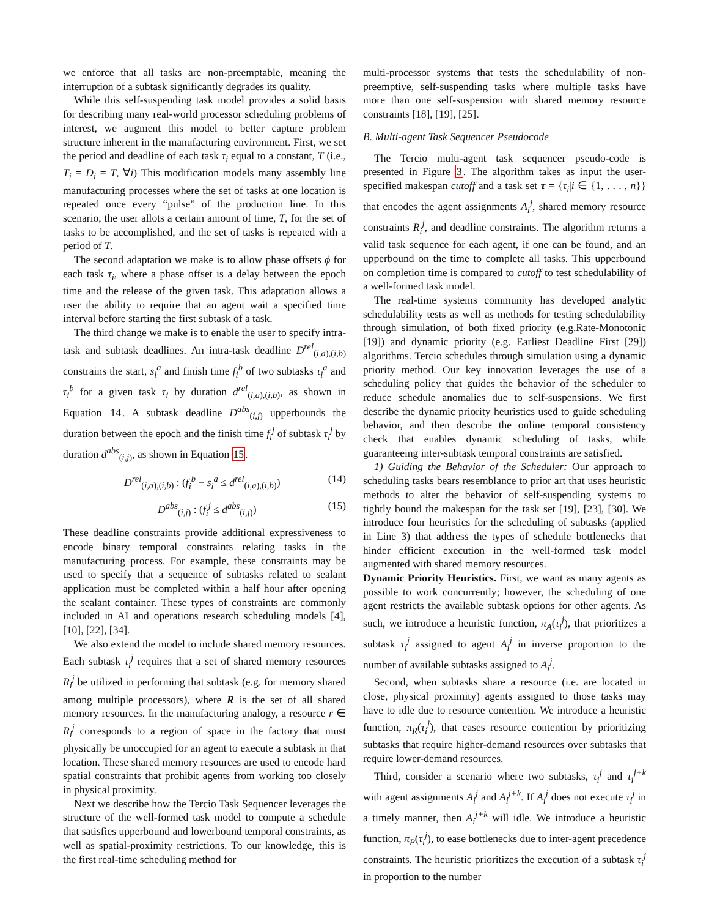we enforce that all tasks are non-preemptable, meaning the interruption of a subtask significantly degrades its quality.
While this self-suspending task model provides a solid basis for describing many real-world processor scheduling problems of interest, we augment this model to better capture problem structure inherent in the manufacturing environment. First, we set the period and deadline of each task τ<sub>i</sub> equal to a constant, T (i.e., T<sub>i</sub> = D<sub>i</sub> = T, ∀i) This modification models many assembly line manufacturing processes where the set of tasks at one location is repeated once every “pulse” of the production line. In this scenario, the user allots a certain amount of time, T, for the set of tasks to be accomplished, and the set of tasks is repeated with a period of T.
The second adaptation we make is to allow phase offsets ϕ for each task τ<sub>i</sub>, where a phase offset is a delay between the epoch time and the release of the given task. This adaptation allows a user the ability to require that an agent wait a specified time interval before starting the first subtask of a task.
The third change we make is to enable the user to specify intra-task and subtask deadlines. An intra-task deadline D<sup>rel</sup><sub>(i,a),(i,b)</sub> constrains the start, s<sub>i</sub><sup>a</sup> and finish time f<sub>i</sub><sup>b</sup> of two subtasks τ<sub>i</sub><sup>a</sup> and τ<sub>i</sub><sup>b</sup> for a given task τ<sub>i</sub> by duration d<sup>rel</sup><sub>(i,a),(i,b)</sub>, as shown in Equation 14. A subtask deadline D<sup>abs</sup><sub>(i,j)</sub> upperbounds the duration between the epoch and the finish time f<sub>i</sub><sup>j</sup> of subtask τ<sub>i</sub><sup>j</sup> by duration d<sup>abs</sup><sub>(i,j)</sub>, as shown in Equation 15.
D<sup>rel</sup><sub>(i,a),(i,b)</sub> : (f<sub>i</sub><sup>b</sup> − s<sub>i</sub><sup>a</sup> ≤ d<sup>rel</sup><sub>(i,a),(i,b)</sub>) (14)
D<sup>abs</sup><sub>(i,j)</sub> : (f<sub>i</sub><sup>j</sup> ≤ d<sup>abs</sup><sub>(i,j)</sub>) (15)
These deadline constraints provide additional expressiveness to encode binary temporal constraints relating tasks in the manufacturing process. For example, these constraints may be used to specify that a sequence of subtasks related to sealant application must be completed within a half hour after opening the sealant container. These types of constraints are commonly included in AI and operations research scheduling models [4], [10], [22], [34].
We also extend the model to include shared memory resources. Each subtask τ<sub>i</sub><sup>j</sup> requires that a set of shared memory resources R<sub>i</sub><sup>j</sup> be utilized in performing that subtask (e.g. for memory shared among multiple processors), where R is the set of all shared memory resources. In the manufacturing analogy, a resource r ∈ R<sub>i</sub><sup>j</sup> corresponds to a region of space in the factory that must physically be unoccupied for an agent to execute a subtask in that location. These shared memory resources are used to encode hard spatial constraints that prohibit agents from working too closely in physical proximity.
Next we describe how the Tercio Task Sequencer leverages the structure of the well-formed task model to compute a schedule that satisfies upperbound and lowerbound temporal constraints, as well as spatial-proximity restrictions. To our knowledge, this is the first real-time scheduling method for
multi-processor systems that tests the schedulability of non-preemptive, self-suspending tasks where multiple tasks have more than one self-suspension with shared memory resource constraints [18], [19], [25].
B. Multi-agent Task Sequencer Pseudocode
The Tercio multi-agent task sequencer pseudo-code is presented in Figure 3. The algorithm takes as input the user-specified makespan cutoff and a task set τ = {τ<sub>i</sub>|i ∈ {1, . . . , n}} that encodes the agent assignments A<sub>i</sub><sup>j</sup>, shared memory resource constraints R<sub>i</sub><sup>j</sup>, and deadline constraints. The algorithm returns a valid task sequence for each agent, if one can be found, and an upperbound on the time to complete all tasks. This upperbound on completion time is compared to cutoff to test schedulability of a well-formed task model.
The real-time systems community has developed analytic schedulability tests as well as methods for testing schedulability through simulation, of both fixed priority (e.g.Rate-Monotonic [19]) and dynamic priority (e.g. Earliest Deadline First [29]) algorithms. Tercio schedules through simulation using a dynamic priority method. Our key innovation leverages the use of a scheduling policy that guides the behavior of the scheduler to reduce schedule anomalies due to self-suspensions. We first describe the dynamic priority heuristics used to guide scheduling behavior, and then describe the online temporal consistency check that enables dynamic scheduling of tasks, while guaranteeing inter-subtask temporal constraints are satisfied.
1) Guiding the Behavior of the Scheduler: Our approach to scheduling tasks bears resemblance to prior art that uses heuristic methods to alter the behavior of self-suspending systems to tightly bound the makespan for the task set [19], [23], [30]. We introduce four heuristics for the scheduling of subtasks (applied in Line 3) that address the types of schedule bottlenecks that hinder efficient execution in the well-formed task model augmented with shared memory resources.
Dynamic Priority Heuristics. First, we want as many agents as possible to work concurrently; however, the scheduling of one agent restricts the available subtask options for other agents. As such, we introduce a heuristic function, π<sub>A</sub>(τ<sub>i</sub><sup>j</sup>), that prioritizes a subtask τ<sub>i</sub><sup>j</sup> assigned to agent A<sub>i</sub><sup>j</sup> in inverse proportion to the number of available subtasks assigned to A<sub>i</sub><sup>j</sup>.
Second, when subtasks share a resource (i.e. are located in close, physical proximity) agents assigned to those tasks may have to idle due to resource contention. We introduce a heuristic function, π<sub>R</sub>(τ<sub>i</sub><sup>j</sup>), that eases resource contention by prioritizing subtasks that require higher-demand resources over subtasks that require lower-demand resources.
Third, consider a scenario where two subtasks, τ<sub>i</sub><sup>j</sup> and τ<sub>i</sub><sup>j+k</sup> with agent assignments A<sub>i</sub><sup>j</sup> and A<sub>i</sub><sup>j+k</sup>. If A<sub>i</sub><sup>j</sup> does not execute τ<sub>i</sub><sup>j</sup> in a timely manner, then A<sub>i</sub><sup>j+k</sup> will idle. We introduce a heuristic function, π<sub>P</sub>(τ<sub>i</sub><sup>j</sup>), to ease bottlenecks due to inter-agent precedence constraints. The heuristic prioritizes the execution of a subtask τ<sub>i</sub><sup>j</sup> in proportion to the number